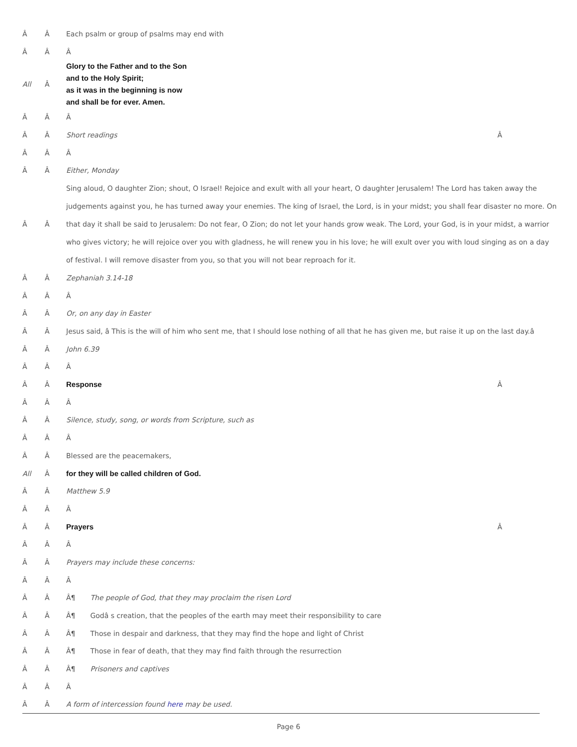Â Â
Each psalm or group of psalms may end with
Â Â Â
All Â
Glory to the Father and to the Son
and to the Holy Spirit;
as it was in the beginning is now
and shall be for ever. Amen.
Â Â Â
Â Â Short readings Â
Â Â Â
Â Â Either, Monday
Â Â
Sing aloud, O daughter Zion; shout, O Israel! Rejoice and exult with all your heart, O daughter Jerusalem! The Lord has taken away the judgements against you, he has turned away your enemies. The king of Israel, the Lord, is in your midst; you shall fear disaster no more. On that day it shall be said to Jerusalem: Do not fear, O Zion; do not let your hands grow weak. The Lord, your God, is in your midst, a warrior who gives victory; he will rejoice over you with gladness, he will renew you in his love; he will exult over you with loud singing as on a day of festival. I will remove disaster from you, so that you will not bear reproach for it.
Â Â Zephaniah 3.14-18
Â Â Â
Â Â Or, on any day in Easter
Â Â
Jesus said, â This is the will of him who sent me, that I should lose nothing of all that he has given me, but raise it up on the last day.â
Â Â John 6.39
Â Â Â
Â Â
Response
Â
Â Â Â
Â Â
Silence, study, song, or words from Scripture, such as
Â Â Â
Â Â Blessed are the peacemakers,
All Â
for they will be called children of God.
Â Â Matthew 5.9
Â Â Â
Â Â
Prayers
Â
Â Â Â
Â Â
Prayers may include these concerns:
Â Â Â
Â Â
Â¶ The people of God, that they may proclaim the risen Lord
Â Â
Â¶ Godâ s creation, that the peoples of the earth may meet their responsibility to care
Â Â
Â¶ Those in despair and darkness, that they may find the hope and light of Christ
Â Â
Â¶ Those in fear of death, that they may find faith through the resurrection
Â Â Â¶ Prisoners and captives
Â Â Â
Â Â
A form of intercession found here may be used.
Page 6